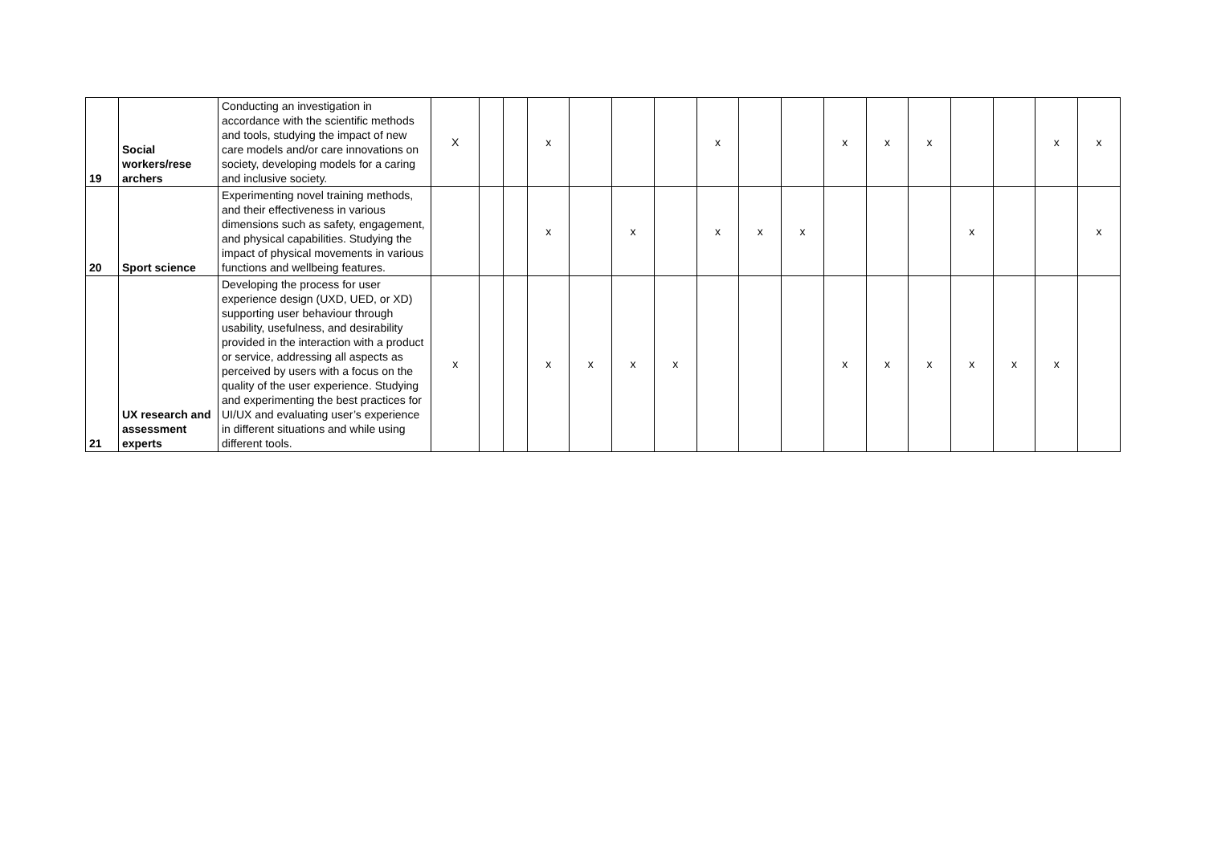| 19 | Social workers/rese archers | Conducting an investigation in accordance with the scientific methods and tools, studying the impact of new care models and/or care innovations on society, developing models for a caring and inclusive society. | X | | | x | | | | x | | | x | x | x | | | x | x |
| 20 | Sport science | Experimenting novel training methods, and their effectiveness in various dimensions such as safety, engagement, and physical capabilities. Studying the impact of physical movements in various functions and wellbeing features. | | | | x | | x | | x | x | x | | | | x | | | x |
| 21 | UX research and assessment experts | Developing the process for user experience design (UXD, UED, or XD) supporting user behaviour through usability, usefulness, and desirability provided in the interaction with a product or service, addressing all aspects as perceived by users with a focus on the quality of the user experience. Studying and experimenting the best practices for UI/UX and evaluating user’s experience in different situations and while using different tools. | x | | | x | x | x | x | | | | x | x | x | x | x | x | |